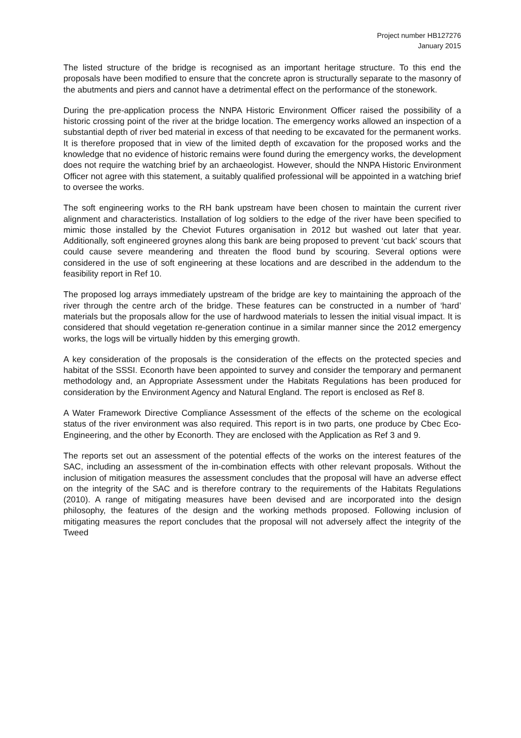Project number HB127276
January 2015
The listed structure of the bridge is recognised as an important heritage structure. To this end the proposals have been modified to ensure that the concrete apron is structurally separate to the masonry of the abutments and piers and cannot have a detrimental effect on the performance of the stonework.
During the pre-application process the NNPA Historic Environment Officer raised the possibility of a historic crossing point of the river at the bridge location. The emergency works allowed an inspection of a substantial depth of river bed material in excess of that needing to be excavated for the permanent works. It is therefore proposed that in view of the limited depth of excavation for the proposed works and the knowledge that no evidence of historic remains were found during the emergency works, the development does not require the watching brief by an archaeologist. However, should the NNPA Historic Environment Officer not agree with this statement, a suitably qualified professional will be appointed in a watching brief to oversee the works.
The soft engineering works to the RH bank upstream have been chosen to maintain the current river alignment and characteristics. Installation of log soldiers to the edge of the river have been specified to mimic those installed by the Cheviot Futures organisation in 2012 but washed out later that year. Additionally, soft engineered groynes along this bank are being proposed to prevent ‘cut back’ scours that could cause severe meandering and threaten the flood bund by scouring. Several options were considered in the use of soft engineering at these locations and are described in the addendum to the feasibility report in Ref 10.
The proposed log arrays immediately upstream of the bridge are key to maintaining the approach of the river through the centre arch of the bridge. These features can be constructed in a number of ‘hard’ materials but the proposals allow for the use of hardwood materials to lessen the initial visual impact. It is considered that should vegetation re-generation continue in a similar manner since the 2012 emergency works, the logs will be virtually hidden by this emerging growth.
A key consideration of the proposals is the consideration of the effects on the protected species and habitat of the SSSI. Econorth have been appointed to survey and consider the temporary and permanent methodology and, an Appropriate Assessment under the Habitats Regulations has been produced for consideration by the Environment Agency and Natural England. The report is enclosed as Ref 8.
A Water Framework Directive Compliance Assessment of the effects of the scheme on the ecological status of the river environment was also required. This report is in two parts, one produce by Cbec Eco-Engineering, and the other by Econorth. They are enclosed with the Application as Ref 3 and 9.
The reports set out an assessment of the potential effects of the works on the interest features of the SAC, including an assessment of the in-combination effects with other relevant proposals. Without the inclusion of mitigation measures the assessment concludes that the proposal will have an adverse effect on the integrity of the SAC and is therefore contrary to the requirements of the Habitats Regulations (2010). A range of mitigating measures have been devised and are incorporated into the design philosophy, the features of the design and the working methods proposed. Following inclusion of mitigating measures the report concludes that the proposal will not adversely affect the integrity of the Tweed